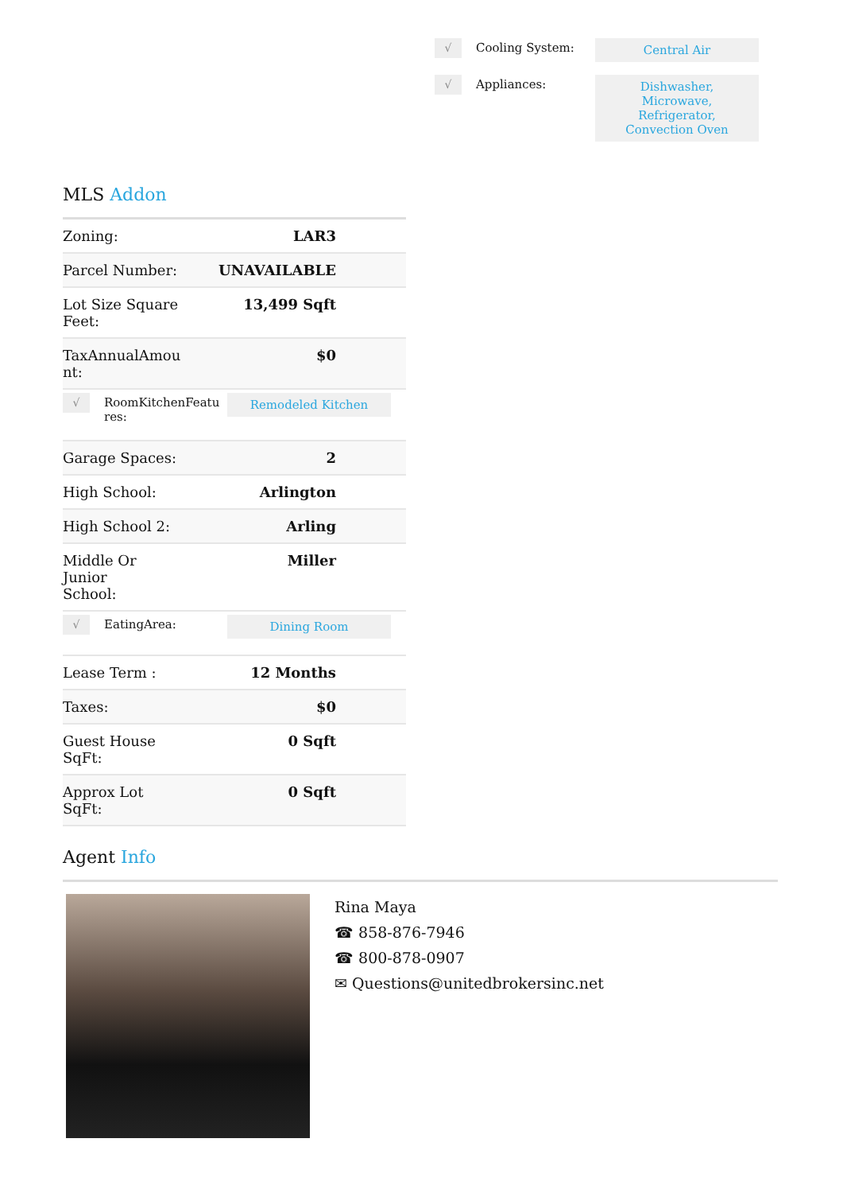√
Cooling System:
Central Air
√
Appliances:
Dishwasher, Microwave, Refrigerator, Convection Oven
MLS Addon
| Zoning: | LAR3 |
| Parcel Number: | UNAVAILABLE |
| Lot Size Square Feet: | 13,499 Sqft |
| TaxAnnualAmou nt: | $0 |
| √ RoomKitchenFeatu res: Remodeled Kitchen | |
| Garage Spaces: | 2 |
| High School: | Arlington |
| High School 2: | Arling |
| Middle Or Junior School: | Miller |
| √ EatingArea: Dining Room | |
| Lease Term : | 12 Months |
| Taxes: | $0 |
| Guest House SqFt: | 0 Sqft |
| Approx Lot SqFt: | 0 Sqft |
Agent Info
Rina Maya
☎ 858-876-7946
☎ 800-878-0907
✉ Questions@unitedbrokersinc.net